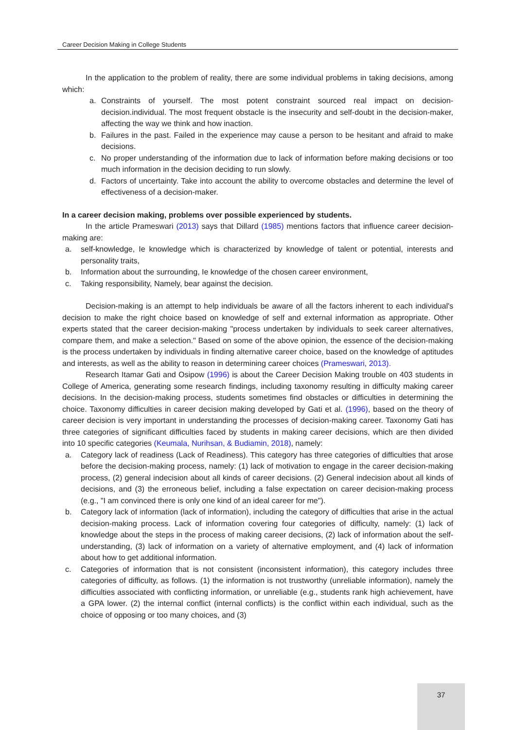Career Decision Making in College Students
In the application to the problem of reality, there are some individual problems in taking decisions, among which:
a. Constraints of yourself. The most potent constraint sourced real impact on decision-decision.individual. The most frequent obstacle is the insecurity and self-doubt in the decision-maker, affecting the way we think and how inaction.
b. Failures in the past. Failed in the experience may cause a person to be hesitant and afraid to make decisions.
c. No proper understanding of the information due to lack of information before making decisions or too much information in the decision deciding to run slowly.
d. Factors of uncertainty. Take into account the ability to overcome obstacles and determine the level of effectiveness of a decision-maker.
In a career decision making, problems over possible experienced by students.
In the article Prameswari (2013) says that Dillard (1985) mentions factors that influence career decision-making are:
a. self-knowledge, Ie knowledge which is characterized by knowledge of talent or potential, interests and personality traits,
b. Information about the surrounding, Ie knowledge of the chosen career environment,
c. Taking responsibility, Namely, bear against the decision.
Decision-making is an attempt to help individuals be aware of all the factors inherent to each individual's decision to make the right choice based on knowledge of self and external information as appropriate. Other experts stated that the career decision-making "process undertaken by individuals to seek career alternatives, compare them, and make a selection." Based on some of the above opinion, the essence of the decision-making is the process undertaken by individuals in finding alternative career choice, based on the knowledge of aptitudes and interests, as well as the ability to reason in determining career choices (Prameswari, 2013).
Research Itamar Gati and Osipow (1996) is about the Career Decision Making trouble on 403 students in College of America, generating some research findings, including taxonomy resulting in difficulty making career decisions. In the decision-making process, students sometimes find obstacles or difficulties in determining the choice. Taxonomy difficulties in career decision making developed by Gati et al. (1996), based on the theory of career decision is very important in understanding the processes of decision-making career. Taxonomy Gati has three categories of significant difficulties faced by students in making career decisions, which are then divided into 10 specific categories (Keumala, Nurihsan, & Budiamin, 2018), namely:
a. Category lack of readiness (Lack of Readiness). This category has three categories of difficulties that arose before the decision-making process, namely: (1) lack of motivation to engage in the career decision-making process, (2) general indecision about all kinds of career decisions. (2) General indecision about all kinds of decisions, and (3) the erroneous belief, including a false expectation on career decision-making process (e.g., "I am convinced there is only one kind of an ideal career for me").
b. Category lack of information (lack of information), including the category of difficulties that arise in the actual decision-making process. Lack of information covering four categories of difficulty, namely: (1) lack of knowledge about the steps in the process of making career decisions, (2) lack of information about the self-understanding, (3) lack of information on a variety of alternative employment, and (4) lack of information about how to get additional information.
c. Categories of information that is not consistent (inconsistent information), this category includes three categories of difficulty, as follows. (1) the information is not trustworthy (unreliable information), namely the difficulties associated with conflicting information, or unreliable (e.g., students rank high achievement, have a GPA lower. (2) the internal conflict (internal conflicts) is the conflict within each individual, such as the choice of opposing or too many choices, and (3)
37